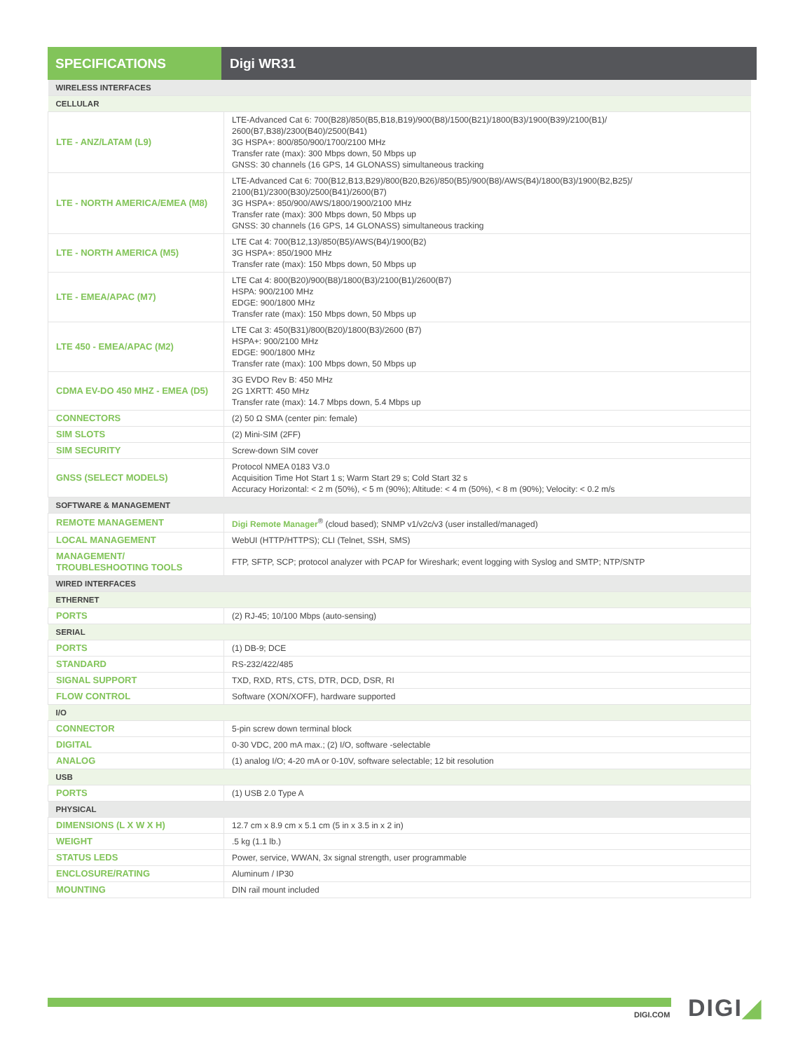SPECIFICATIONS Digi WR31
| WIRELESS INTERFACES | |
| CELLULAR | |
| LTE - ANZ/LATAM (L9) | LTE-Advanced Cat 6: 700(B28)/850(B5,B18,B19)/900(B8)/1500(B21)/1800(B3)/1900(B39)/2100(B1)/ 2600(B7,B38)/2300(B40)/2500(B41) 3G HSPA+: 800/850/900/1700/2100 MHz Transfer rate (max): 300 Mbps down, 50 Mbps up GNSS: 30 channels (16 GPS, 14 GLONASS) simultaneous tracking |
| LTE - NORTH AMERICA/EMEA (M8) | LTE-Advanced Cat 6: 700(B12,B13,B29)/800(B20,B26)/850(B5)/900(B8)/AWS(B4)/1800(B3)/1900(B2,B25)/ 2100(B1)/2300(B30)/2500(B41)/2600(B7) 3G HSPA+: 850/900/AWS/1800/1900/2100 MHz Transfer rate (max): 300 Mbps down, 50 Mbps up GNSS: 30 channels (16 GPS, 14 GLONASS) simultaneous tracking |
| LTE - NORTH AMERICA (M5) | LTE Cat 4: 700(B12,13)/850(B5)/AWS(B4)/1900(B2) 3G HSPA+: 850/1900 MHz Transfer rate (max): 150 Mbps down, 50 Mbps up |
| LTE - EMEA/APAC (M7) | LTE Cat 4: 800(B20)/900(B8)/1800(B3)/2100(B1)/2600(B7) HSPA: 900/2100 MHz EDGE: 900/1800 MHz Transfer rate (max): 150 Mbps down, 50 Mbps up |
| LTE 450 - EMEA/APAC (M2) | LTE Cat 3: 450(B31)/800(B20)/1800(B3)/2600 (B7) HSPA+: 900/2100 MHz EDGE: 900/1800 MHz Transfer rate (max): 100 Mbps down, 50 Mbps up |
| CDMA EV-DO 450 MHZ - EMEA (D5) | 3G EVDO Rev B: 450 MHz 2G 1XRTT: 450 MHz Transfer rate (max): 14.7 Mbps down, 5.4 Mbps up |
| CONNECTORS | (2) 50 Ω SMA (center pin: female) |
| SIM SLOTS | (2) Mini-SIM (2FF) |
| SIM SECURITY | Screw-down SIM cover |
| GNSS (SELECT MODELS) | Protocol NMEA 0183 V3.0 Acquisition Time Hot Start 1 s; Warm Start 29 s; Cold Start 32 s Accuracy Horizontal: < 2 m (50%), < 5 m (90%); Altitude: < 4 m (50%), < 8 m (90%); Velocity: < 0.2 m/s |
| SOFTWARE & MANAGEMENT | |
| REMOTE MANAGEMENT | Digi Remote Manager<sup>®</sup> (cloud based); SNMP v1/v2c/v3 (user installed/managed) |
| LOCAL MANAGEMENT | WebUI (HTTP/HTTPS); CLI (Telnet, SSH, SMS) |
| MANAGEMENT/ TROUBLESHOOTING TOOLS | FTP, SFTP, SCP; protocol analyzer with PCAP for Wireshark; event logging with Syslog and SMTP; NTP/SNTP |
| WIRED INTERFACES | |
| ETHERNET | |
| PORTS | (2) RJ-45; 10/100 Mbps (auto-sensing) |
| SERIAL | |
| PORTS | (1) DB-9; DCE |
| STANDARD | RS-232/422/485 |
| SIGNAL SUPPORT | TXD, RXD, RTS, CTS, DTR, DCD, DSR, RI |
| FLOW CONTROL | Software (XON/XOFF), hardware supported |
| I/O | |
| CONNECTOR | 5-pin screw down terminal block |
| DIGITAL | 0-30 VDC, 200 mA max.; (2) I/O, software -selectable |
| ANALOG | (1) analog I/O; 4-20 mA or 0-10V, software selectable; 12 bit resolution |
| USB | |
| PORTS | (1) USB 2.0 Type A |
| PHYSICAL | |
| DIMENSIONS (L X W X H) | 12.7 cm x 8.9 cm x 5.1 cm (5 in x 3.5 in x 2 in) |
| WEIGHT | .5 kg (1.1 lb.) |
| STATUS LEDS | Power, service, WWAN, 3x signal strength, user programmable |
| ENCLOSURE/RATING | Aluminum / IP30 |
| MOUNTING | DIN rail mount included |
DIGI.COM DIGI◢